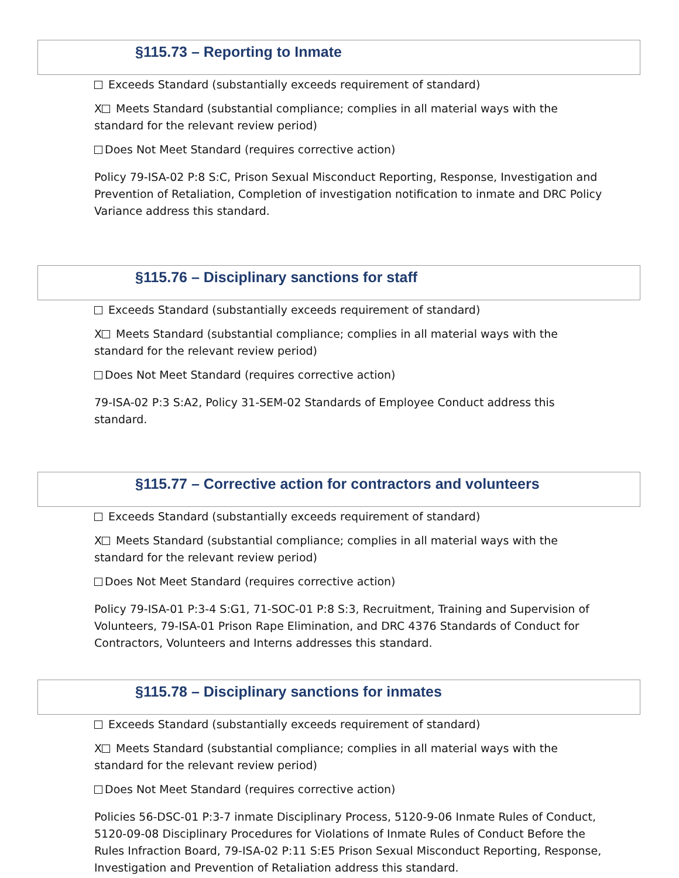§115.73 – Reporting to Inmate
Exceeds Standard (substantially exceeds requirement of standard)
X Meets Standard (substantial compliance; complies in all material ways with the standard for the relevant review period)
Does Not Meet Standard (requires corrective action)
Policy 79-ISA-02 P:8 S:C, Prison Sexual Misconduct Reporting, Response, Investigation and Prevention of Retaliation, Completion of investigation notification to inmate and DRC Policy Variance address this standard.
§115.76 – Disciplinary sanctions for staff
Exceeds Standard (substantially exceeds requirement of standard)
X Meets Standard (substantial compliance; complies in all material ways with the standard for the relevant review period)
Does Not Meet Standard (requires corrective action)
79-ISA-02 P:3 S:A2, Policy 31-SEM-02 Standards of Employee Conduct address this standard.
§115.77 – Corrective action for contractors and volunteers
Exceeds Standard (substantially exceeds requirement of standard)
X Meets Standard (substantial compliance; complies in all material ways with the standard for the relevant review period)
Does Not Meet Standard (requires corrective action)
Policy 79-ISA-01 P:3-4 S:G1, 71-SOC-01 P:8 S:3, Recruitment, Training and Supervision of Volunteers, 79-ISA-01 Prison Rape Elimination, and DRC 4376 Standards of Conduct for Contractors, Volunteers and Interns addresses this standard.
§115.78 – Disciplinary sanctions for inmates
Exceeds Standard (substantially exceeds requirement of standard)
X Meets Standard (substantial compliance; complies in all material ways with the standard for the relevant review period)
Does Not Meet Standard (requires corrective action)
Policies 56-DSC-01 P:3-7 inmate Disciplinary Process, 5120-9-06 Inmate Rules of Conduct, 5120-09-08 Disciplinary Procedures for Violations of Inmate Rules of Conduct Before the Rules Infraction Board, 79-ISA-02 P:11 S:E5 Prison Sexual Misconduct Reporting, Response, Investigation and Prevention of Retaliation address this standard.